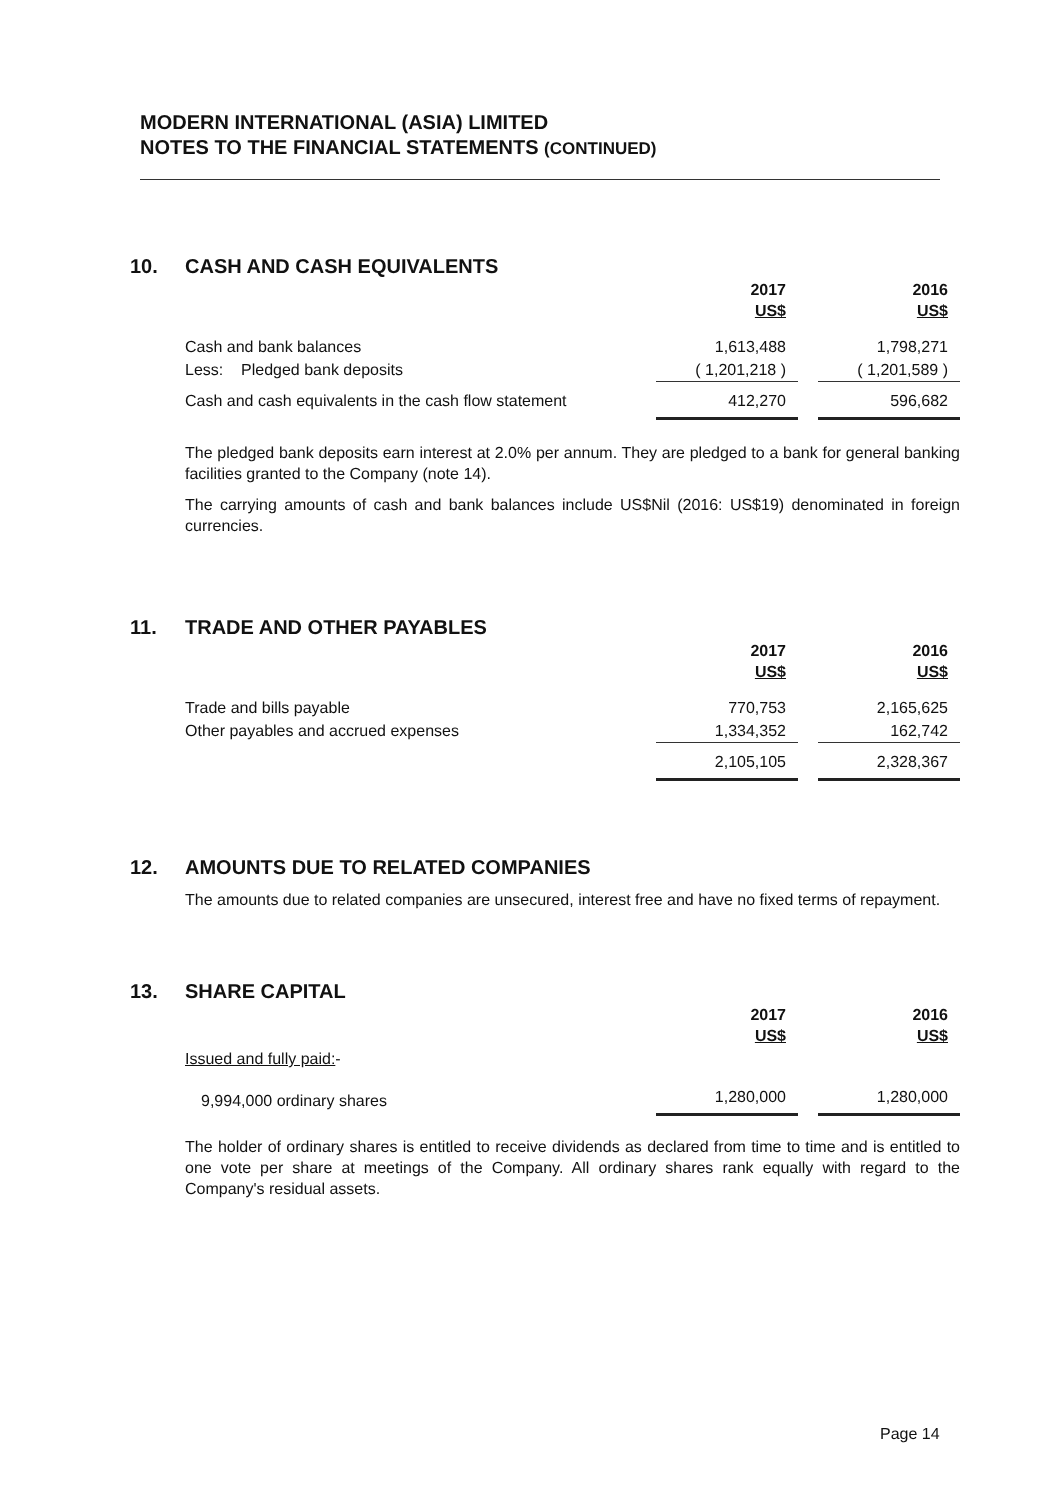MODERN INTERNATIONAL (ASIA) LIMITED
NOTES TO THE FINANCIAL STATEMENTS (CONTINUED)
10. CASH AND CASH EQUIVALENTS
| | 2017 US$ | | 2016 US$ |
| Cash and bank balances | 1,613,488 | | 1,798,271 |
| Less: Pledged bank deposits | ( 1,201,218 ) | | ( 1,201,589 ) |
| Cash and cash equivalents in the cash flow statement | 412,270 | | 596,682 |
The pledged bank deposits earn interest at 2.0% per annum. They are pledged to a bank for general banking facilities granted to the Company (note 14).
The carrying amounts of cash and bank balances include US$Nil (2016: US$19) denominated in foreign currencies.
11. TRADE AND OTHER PAYABLES
| | 2017 US$ | | 2016 US$ |
| Trade and bills payable | 770,753 | | 2,165,625 |
| Other payables and accrued expenses | 1,334,352 | | 162,742 |
| | 2,105,105 | | 2,328,367 |
12. AMOUNTS DUE TO RELATED COMPANIES
The amounts due to related companies are unsecured, interest free and have no fixed terms of repayment.
13. SHARE CAPITAL
| | 2017 US$ | | 2016 US$ |
| Issued and fully paid: - | | | |
| 9,994,000 ordinary shares | 1,280,000 | | 1,280,000 |
The holder of ordinary shares is entitled to receive dividends as declared from time to time and is entitled to one vote per share at meetings of the Company. All ordinary shares rank equally with regard to the Company's residual assets.
Page 14